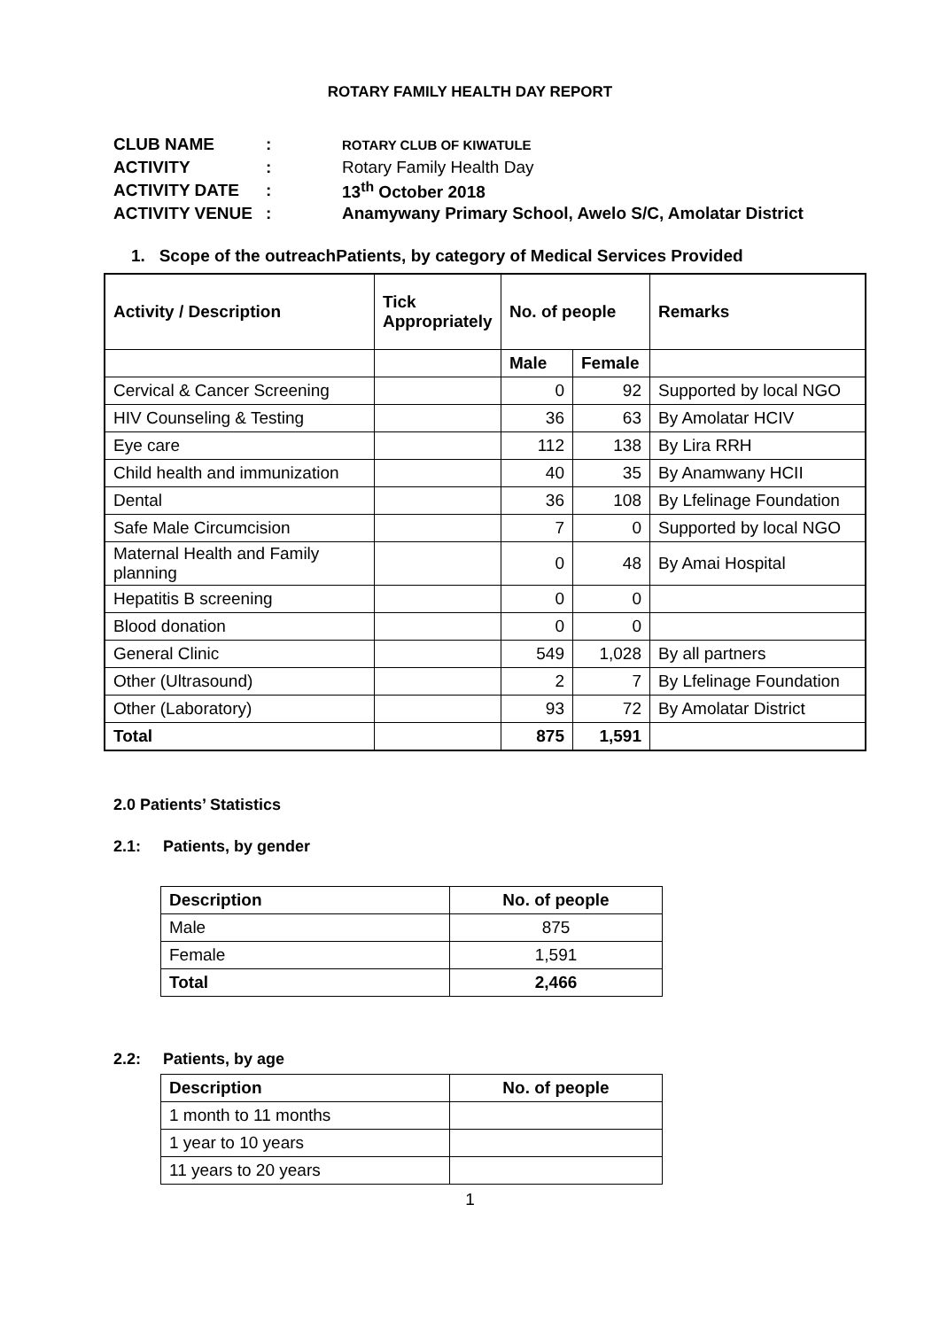ROTARY FAMILY HEALTH DAY REPORT
| CLUB NAME | : | ROTARY CLUB OF KIWATULE |
| ACTIVITY | : | Rotary Family Health Day |
| ACTIVITY DATE | : | 13<sup>th</sup> October 2018 |
| ACTIVITY VENUE | : | Anamywany Primary School, Awelo S/C, Amolatar District |
1. Scope of the outreachPatients, by category of Medical Services Provided
| Activity / Description | Tick Appropriately | No. of people | | Remarks |
| --- | --- | --- | --- | --- |
| | | Male | Female | |
| Cervical & Cancer Screening | | 0 | 92 | Supported by local NGO |
| HIV Counseling & Testing | | 36 | 63 | By Amolatar HCIV |
| Eye care | | 112 | 138 | By Lira RRH |
| Child health and immunization | | 40 | 35 | By Anamwany HCII |
| Dental | | 36 | 108 | By Lfelinage Foundation |
| Safe Male Circumcision | | 7 | 0 | Supported by local NGO |
| Maternal Health and Family planning | | 0 | 48 | By Amai Hospital |
| Hepatitis B screening | | 0 | 0 | |
| Blood donation | | 0 | 0 | |
| General Clinic | | 549 | 1,028 | By all partners |
| Other (Ultrasound) | | 2 | 7 | By Lfelinage Foundation |
| Other (Laboratory) | | 93 | 72 | By Amolatar District |
| Total | | 875 | 1,591 | |
2.0 Patients’ Statistics
2.1: Patients, by gender
| Description | No. of people |
| --- | --- |
| Male | 875 |
| Female | 1,591 |
| Total | 2,466 |
2.2: Patients, by age
| Description | No. of people |
| --- | --- |
| 1 month to 11 months | |
| 1 year to 10 years | |
| 11 years to 20 years | |
1